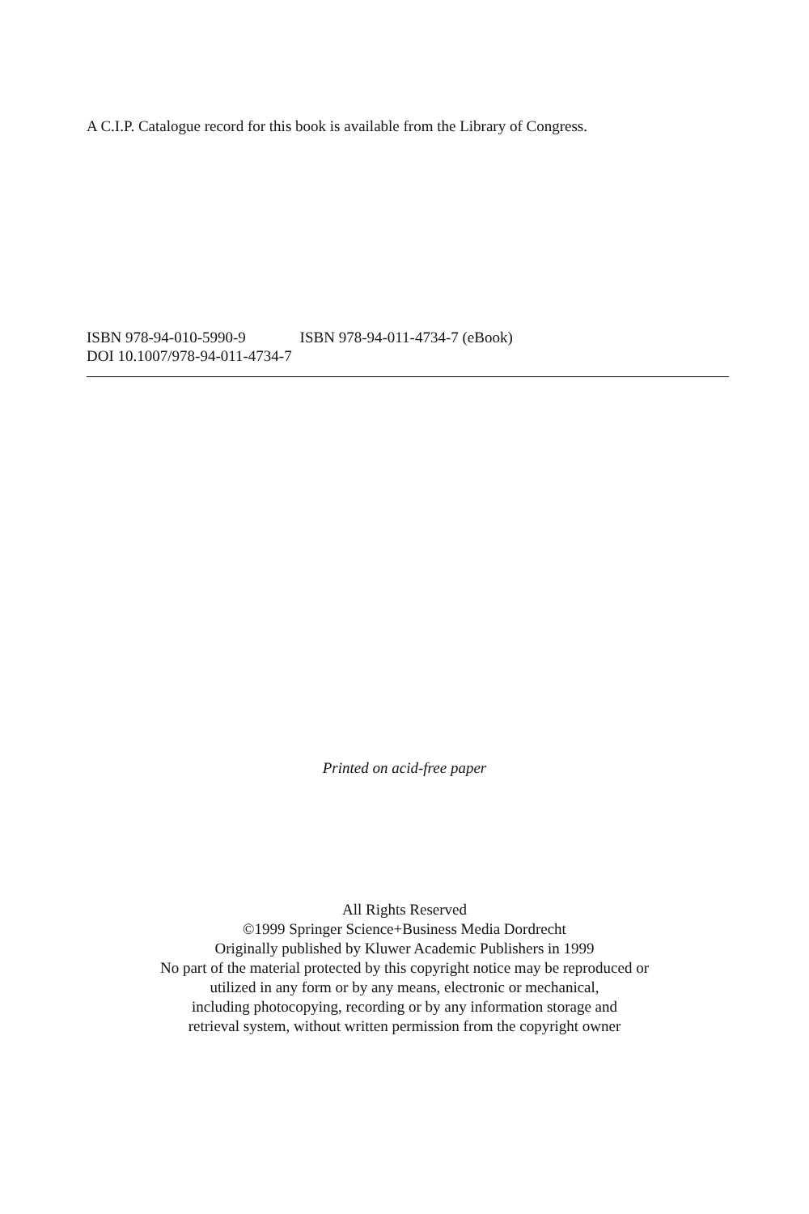A C.I.P. Catalogue record for this book is available from the Library of Congress.
ISBN 978-94-010-5990-9 ISBN 978-94-011-4734-7 (eBook)
DOI 10.1007/978-94-011-4734-7
Printed on acid-free paper
All Rights Reserved
©1999 Springer Science+Business Media Dordrecht
Originally published by Kluwer Academic Publishers in 1999
No part of the material protected by this copyright notice may be reproduced or
utilized in any form or by any means, electronic or mechanical,
including photocopying, recording or by any information storage and
retrieval system, without written permission from the copyright owner